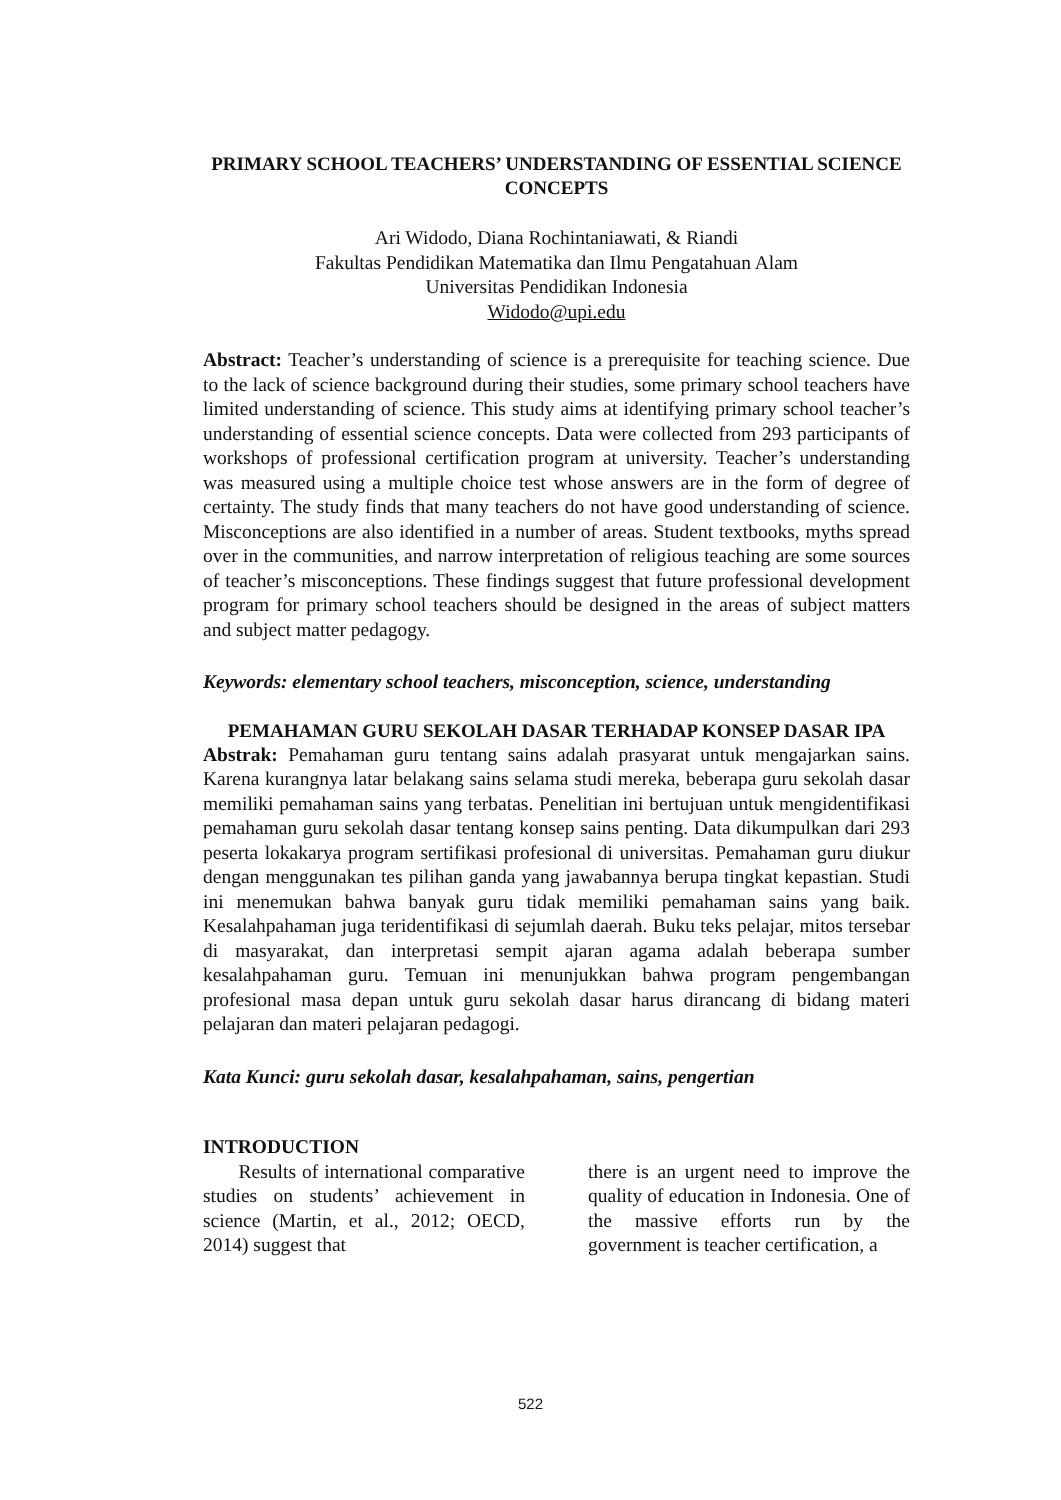PRIMARY SCHOOL TEACHERS’ UNDERSTANDING OF ESSENTIAL SCIENCE CONCEPTS
Ari Widodo, Diana Rochintaniawati, & Riandi
Fakultas Pendidikan Matematika dan Ilmu Pengatahuan Alam
Universitas Pendidikan Indonesia
Widodo@upi.edu
Abstract: Teacher’s understanding of science is a prerequisite for teaching science. Due to the lack of science background during their studies, some primary school teachers have limited understanding of science. This study aims at identifying primary school teacher’s understanding of essential science concepts. Data were collected from 293 participants of workshops of professional certification program at university. Teacher’s understanding was measured using a multiple choice test whose answers are in the form of degree of certainty. The study finds that many teachers do not have good understanding of science. Misconceptions are also identified in a number of areas. Student textbooks, myths spread over in the communities, and narrow interpretation of religious teaching are some sources of teacher’s misconceptions. These findings suggest that future professional development program for primary school teachers should be designed in the areas of subject matters and subject matter pedagogy.
Keywords: elementary school teachers, misconception, science, understanding
PEMAHAMAN GURU SEKOLAH DASAR TERHADAP KONSEP DASAR IPA
Abstrak: Pemahaman guru tentang sains adalah prasyarat untuk mengajarkan sains. Karena kurangnya latar belakang sains selama studi mereka, beberapa guru sekolah dasar memiliki pemahaman sains yang terbatas. Penelitian ini bertujuan untuk mengidentifikasi pemahaman guru sekolah dasar tentang konsep sains penting. Data dikumpulkan dari 293 peserta lokakarya program sertifikasi profesional di universitas. Pemahaman guru diukur dengan menggunakan tes pilihan ganda yang jawabannya berupa tingkat kepastian. Studi ini menemukan bahwa banyak guru tidak memiliki pemahaman sains yang baik. Kesalahpahaman juga teridentifikasi di sejumlah daerah. Buku teks pelajar, mitos tersebar di masyarakat, dan interpretasi sempit ajaran agama adalah beberapa sumber kesalahpahaman guru. Temuan ini menunjukkan bahwa program pengembangan profesional masa depan untuk guru sekolah dasar harus dirancang di bidang materi pelajaran dan materi pelajaran pedagogi.
Kata Kunci: guru sekolah dasar, kesalahpahaman, sains, pengertian
INTRODUCTION
Results of international comparative studies on students’ achievement in science (Martin, et al., 2012; OECD, 2014) suggest that
there is an urgent need to improve the quality of education in Indonesia. One of the massive efforts run by the government is teacher certification, a
522